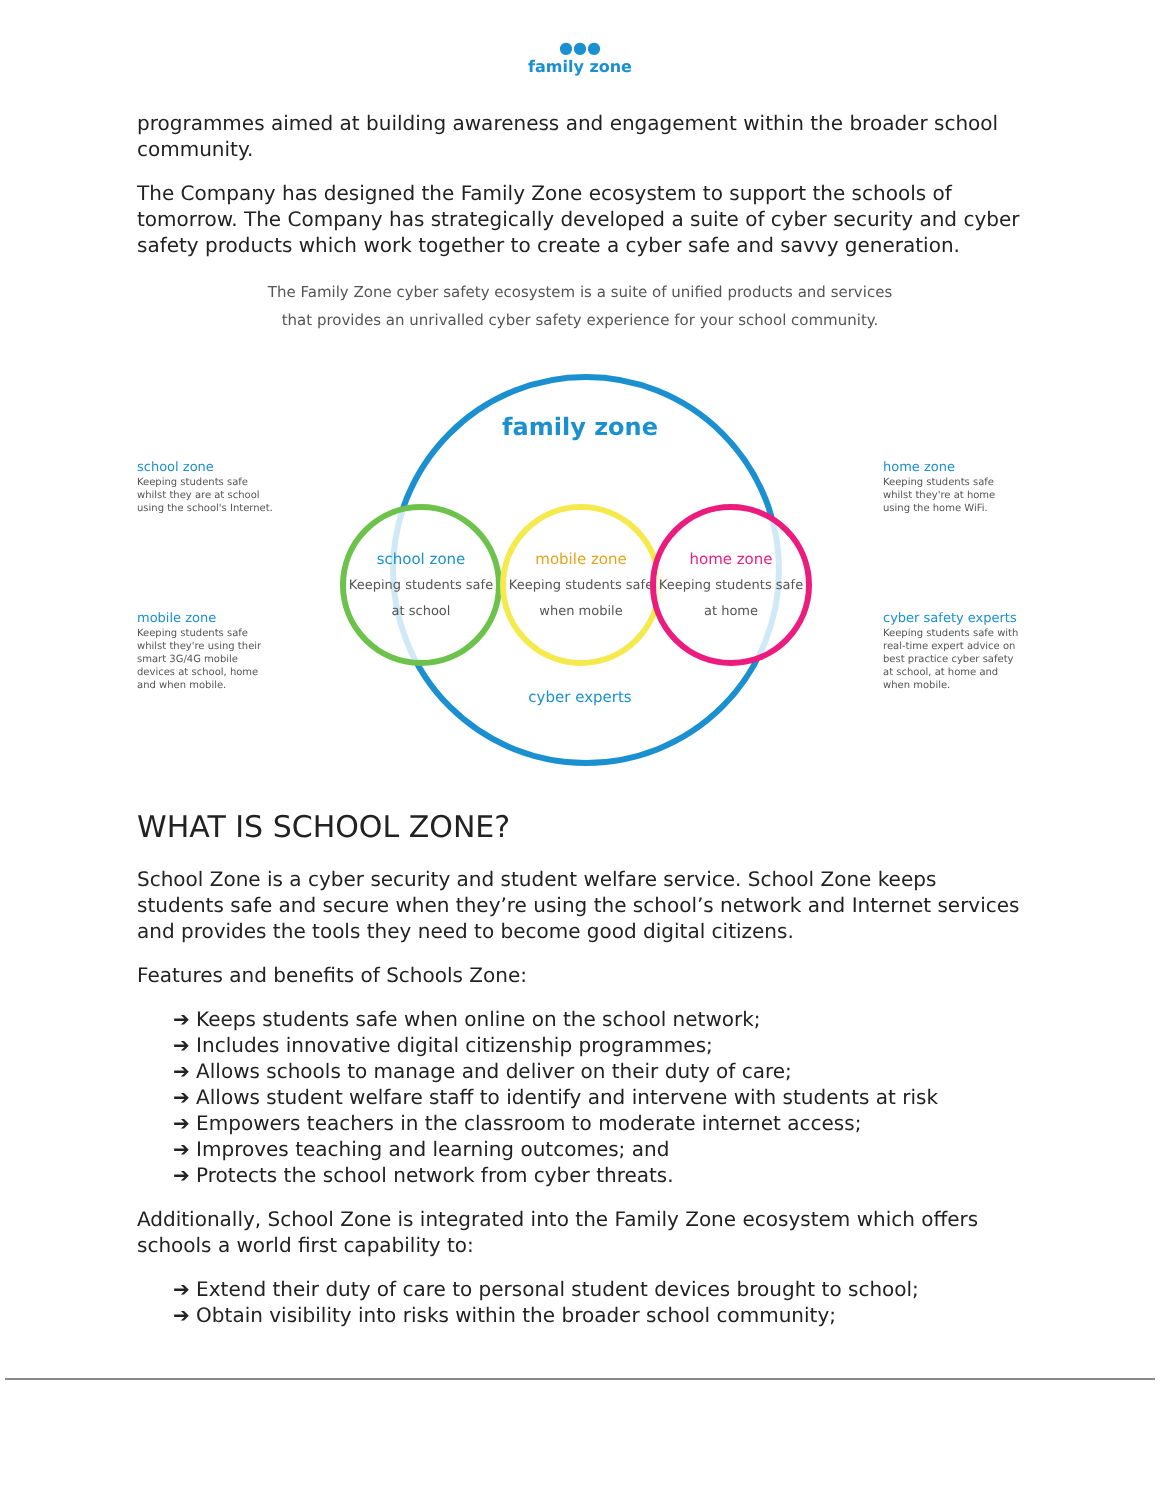●●●
family zone
programmes aimed at building awareness and engagement within the broader school community.
The Company has designed the Family Zone ecosystem to support the schools of tomorrow. The Company has strategically developed a suite of cyber security and cyber safety products which work together to create a cyber safe and savvy generation.
The Family Zone cyber safety ecosystem is a suite of unified products and services
that provides an unrivalled cyber safety experience for your school community.
school zone
Keeping students safe whilst they are at school using the school's Internet.
mobile zone
Keeping students safe whilst they're using their smart 3G/4G mobile devices at school, home and when mobile.
family zone
school zone
Keeping students safe at school
mobile zone
Keeping students safe when mobile
home zone
Keeping students safe at home
cyber experts
home zone
Keeping students safe whilst they're at home using the home WiFi.
cyber safety experts
Keeping students safe with real-time expert advice on best practice cyber safety at school, at home and when mobile.
WHAT IS SCHOOL ZONE?
School Zone is a cyber security and student welfare service. School Zone keeps students safe and secure when they’re using the school’s network and Internet services and provides the tools they need to become good digital citizens.
Features and benefits of Schools Zone:
➔ Keeps students safe when online on the school network;
➔ Includes innovative digital citizenship programmes;
➔ Allows schools to manage and deliver on their duty of care;
➔ Allows student welfare staff to identify and intervene with students at risk
➔ Empowers teachers in the classroom to moderate internet access;
➔ Improves teaching and learning outcomes; and
➔ Protects the school network from cyber threats.
Additionally, School Zone is integrated into the Family Zone ecosystem which offers schools a world first capability to:
➔ Extend their duty of care to personal student devices brought to school;
➔ Obtain visibility into risks within the broader school community;